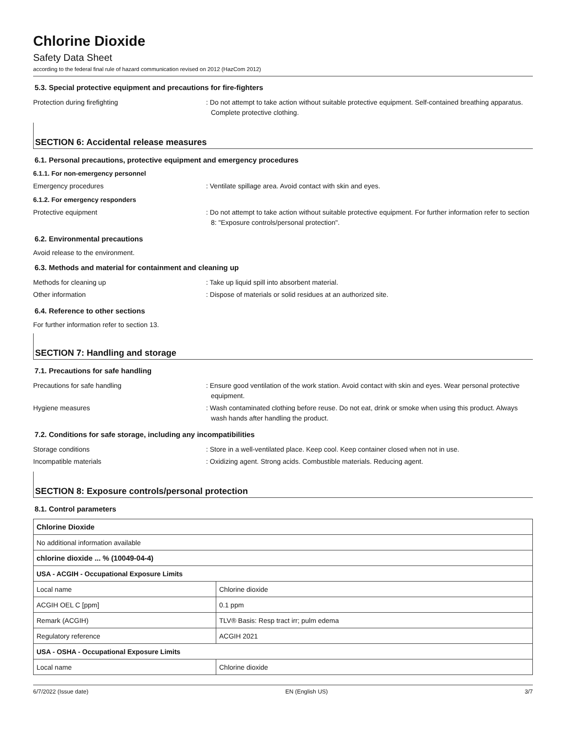Chlorine Dioxide
Safety Data Sheet
according to the federal final rule of hazard communication revised on 2012 (HazCom 2012)
5.3. Special protective equipment and precautions for fire-fighters
Protection during firefighting : Do not attempt to take action without suitable protective equipment. Self-contained breathing apparatus. Complete protective clothing.
SECTION 6: Accidental release measures
6.1. Personal precautions, protective equipment and emergency procedures
6.1.1. For non-emergency personnel
Emergency procedures : Ventilate spillage area. Avoid contact with skin and eyes.
6.1.2. For emergency responders
Protective equipment : Do not attempt to take action without suitable protective equipment. For further information refer to section 8: "Exposure controls/personal protection".
6.2. Environmental precautions
Avoid release to the environment.
6.3. Methods and material for containment and cleaning up
Methods for cleaning up : Take up liquid spill into absorbent material.
Other information : Dispose of materials or solid residues at an authorized site.
6.4. Reference to other sections
For further information refer to section 13.
SECTION 7: Handling and storage
7.1. Precautions for safe handling
Precautions for safe handling : Ensure good ventilation of the work station. Avoid contact with skin and eyes. Wear personal protective equipment.
Hygiene measures : Wash contaminated clothing before reuse. Do not eat, drink or smoke when using this product. Always wash hands after handling the product.
7.2. Conditions for safe storage, including any incompatibilities
Storage conditions : Store in a well-ventilated place. Keep cool. Keep container closed when not in use.
Incompatible materials : Oxidizing agent. Strong acids. Combustible materials. Reducing agent.
SECTION 8: Exposure controls/personal protection
8.1. Control parameters
| Chlorine Dioxide | |
| No additional information available | |
| chlorine dioxide ... % (10049-04-4) | |
| USA - ACGIH - Occupational Exposure Limits | |
| Local name | Chlorine dioxide |
| ACGIH OEL C [ppm] | 0.1 ppm |
| Remark (ACGIH) | TLV® Basis: Resp tract irr; pulm edema |
| Regulatory reference | ACGIH 2021 |
| USA - OSHA - Occupational Exposure Limits | |
| Local name | Chlorine dioxide |
6/7/2022 (Issue date) EN (English US) 3/7